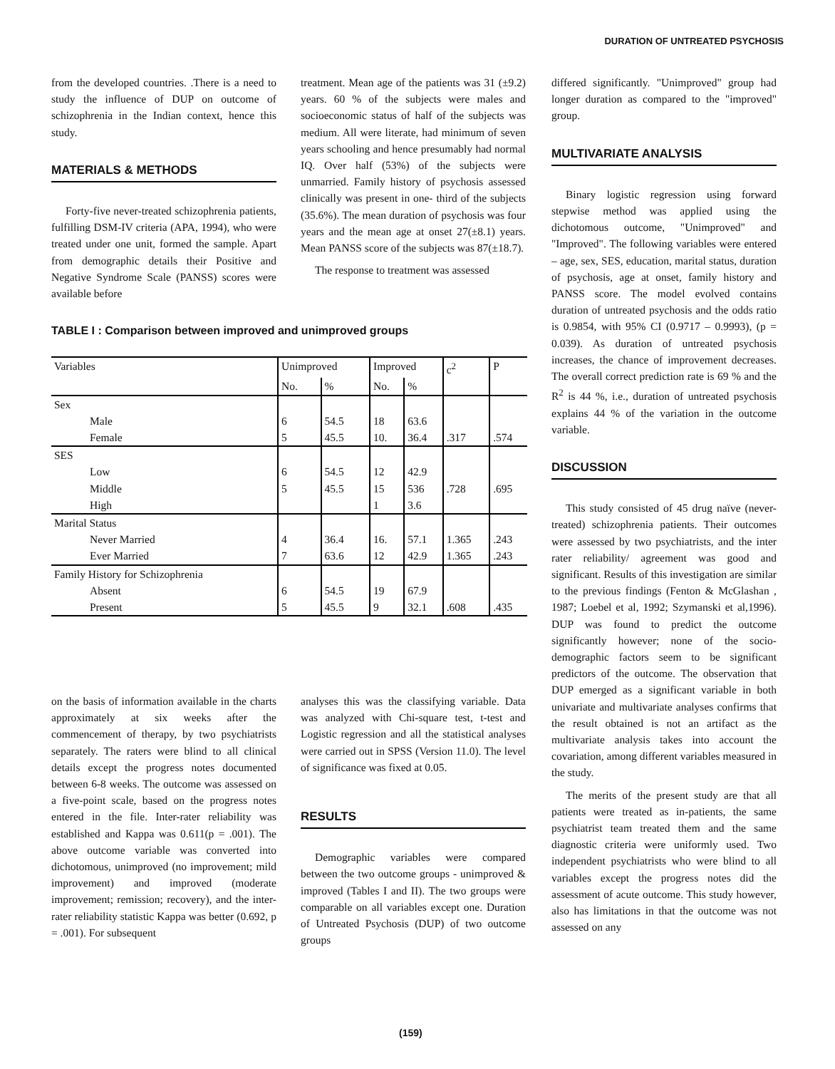DURATION OF UNTREATED PSYCHOSIS
from the developed countries. .There is a need to study the influence of DUP on outcome of schizophrenia in the Indian context, hence this study.
MATERIALS & METHODS
Forty-five never-treated schizophrenia patients, fulfilling DSM-IV criteria (APA, 1994), who were treated under one unit, formed the sample. Apart from demographic details their Positive and Negative Syndrome Scale (PANSS) scores were available before
treatment. Mean age of the patients was 31 (±9.2) years. 60 % of the subjects were males and socioeconomic status of half of the subjects was medium. All were literate, had minimum of seven years schooling and hence presumably had normal IQ. Over half (53%) of the subjects were unmarried. Family history of psychosis assessed clinically was present in one- third of the subjects (35.6%). The mean duration of psychosis was four years and the mean age at onset 27(±8.1) years. Mean PANSS score of the subjects was 87(±18.7).
The response to treatment was assessed
TABLE I : Comparison between improved and unimproved groups
| Variables | Unimproved | | Improved | | c<sup>2</sup> | P |
| --- | --- | --- | --- | --- | --- | --- |
| | No. | % | No. | % | | |
| Sex | | | | | | |
| Male | 6 | 54.5 | 18 | 63.6 | | |
| Female | 5 | 45.5 | 10. | 36.4 | .317 | .574 |
| SES | | | | | | |
| Low | 6 | 54.5 | 12 | 42.9 | | |
| Middle | 5 | 45.5 | 15 | 536 | .728 | .695 |
| High | | | 1 | 3.6 | | |
| Marital Status | | | | | | |
| Never Married | 4 | 36.4 | 16. | 57.1 | 1.365 | .243 |
| Ever Married | 7 | 63.6 | 12 | 42.9 | 1.365 | .243 |
| Family History for Schizophrenia | | | | | | |
| Absent | 6 | 54.5 | 19 | 67.9 | | |
| Present | 5 | 45.5 | 9 | 32.1 | .608 | .435 |
on the basis of information available in the charts approximately at six weeks after the commencement of therapy, by two psychiatrists separately. The raters were blind to all clinical details except the progress notes documented between 6-8 weeks. The outcome was assessed on a five-point scale, based on the progress notes entered in the file. Inter-rater reliability was established and Kappa was 0.611(p = .001). The above outcome variable was converted into dichotomous, unimproved (no improvement; mild improvement) and improved (moderate improvement; remission; recovery), and the inter-rater reliability statistic Kappa was better (0.692, p = .001). For subsequent
analyses this was the classifying variable. Data was analyzed with Chi-square test, t-test and Logistic regression and all the statistical analyses were carried out in SPSS (Version 11.0). The level of significance was fixed at 0.05.
RESULTS
Demographic variables were compared between the two outcome groups - unimproved & improved (Tables I and II). The two groups were comparable on all variables except one. Duration of Untreated Psychosis (DUP) of two outcome groups
differed significantly. "Unimproved" group had longer duration as compared to the "improved" group.
MULTIVARIATE ANALYSIS
Binary logistic regression using forward stepwise method was applied using the dichotomous outcome, "Unimproved" and "Improved". The following variables were entered – age, sex, SES, education, marital status, duration of psychosis, age at onset, family history and PANSS score. The model evolved contains duration of untreated psychosis and the odds ratio is 0.9854, with 95% CI (0.9717 – 0.9993), (p = 0.039). As duration of untreated psychosis increases, the chance of improvement decreases. The overall correct prediction rate is 69 % and the R<sup>2</sup> is 44 %, i.e., duration of untreated psychosis explains 44 % of the variation in the outcome variable.
DISCUSSION
This study consisted of 45 drug naïve (never-treated) schizophrenia patients. Their outcomes were assessed by two psychiatrists, and the inter rater reliability/ agreement was good and significant. Results of this investigation are similar to the previous findings (Fenton & McGlashan , 1987; Loebel et al, 1992; Szymanski et al,1996). DUP was found to predict the outcome significantly however; none of the socio-demographic factors seem to be significant predictors of the outcome. The observation that DUP emerged as a significant variable in both univariate and multivariate analyses confirms that the result obtained is not an artifact as the multivariate analysis takes into account the covariation, among different variables measured in the study.
The merits of the present study are that all patients were treated as in-patients, the same psychiatrist team treated them and the same diagnostic criteria were uniformly used. Two independent psychiatrists who were blind to all variables except the progress notes did the assessment of acute outcome. This study however, also has limitations in that the outcome was not assessed on any
(159)